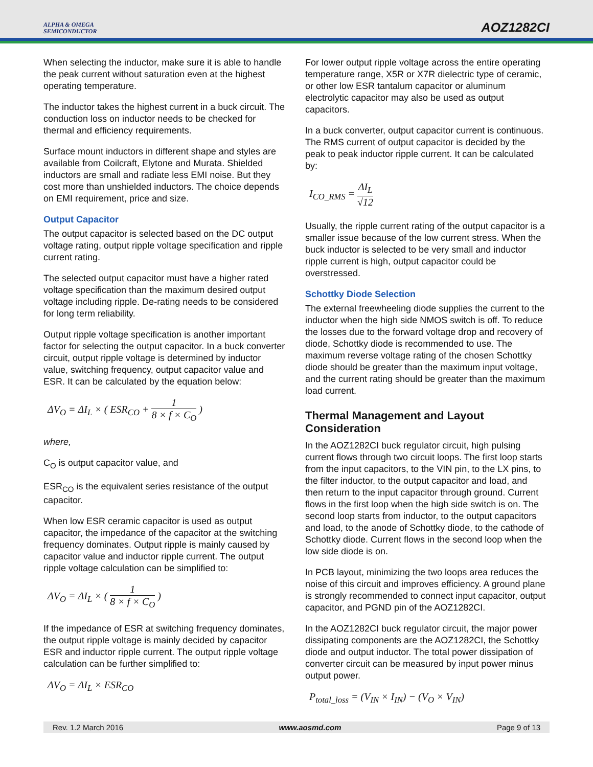ALPHA & OMEGA
SEMICONDUCTOR
AOZ1282CI
When selecting the inductor, make sure it is able to handle the peak current without saturation even at the highest operating temperature.
The inductor takes the highest current in a buck circuit. The conduction loss on inductor needs to be checked for thermal and efficiency requirements.
Surface mount inductors in different shape and styles are available from Coilcraft, Elytone and Murata. Shielded inductors are small and radiate less EMI noise. But they cost more than unshielded inductors. The choice depends on EMI requirement, price and size.
Output Capacitor
The output capacitor is selected based on the DC output voltage rating, output ripple voltage specification and ripple current rating.
The selected output capacitor must have a higher rated voltage specification than the maximum desired output voltage including ripple. De-rating needs to be considered for long term reliability.
Output ripple voltage specification is another important factor for selecting the output capacitor. In a buck converter circuit, output ripple voltage is determined by inductor value, switching frequency, output capacitor value and ESR. It can be calculated by the equation below:
ΔV<sub>O</sub> = ΔI<sub>L</sub> × ( ESR<sub>CO</sub> + 1 8 × f × C<sub>O</sub> )
where,
C<sub>O</sub> is output capacitor value, and
ESR<sub>CO</sub> is the equivalent series resistance of the output capacitor.
When low ESR ceramic capacitor is used as output capacitor, the impedance of the capacitor at the switching frequency dominates. Output ripple is mainly caused by capacitor value and inductor ripple current. The output ripple voltage calculation can be simplified to:
ΔV<sub>O</sub> = ΔI<sub>L</sub> × ( 1 8 × f × C<sub>O</sub> )
If the impedance of ESR at switching frequency dominates, the output ripple voltage is mainly decided by capacitor ESR and inductor ripple current. The output ripple voltage calculation can be further simplified to:
ΔV<sub>O</sub> = ΔI<sub>L</sub> × ESR<sub>CO</sub>
For lower output ripple voltage across the entire operating temperature range, X5R or X7R dielectric type of ceramic, or other low ESR tantalum capacitor or aluminum electrolytic capacitor may also be used as output capacitors.
In a buck converter, output capacitor current is continuous. The RMS current of output capacitor is decided by the peak to peak inductor ripple current. It can be calculated by:
I<sub>CO_RMS</sub> = ΔI<sub>L</sub> √12
Usually, the ripple current rating of the output capacitor is a smaller issue because of the low current stress. When the buck inductor is selected to be very small and inductor ripple current is high, output capacitor could be overstressed.
Schottky Diode Selection
The external freewheeling diode supplies the current to the inductor when the high side NMOS switch is off. To reduce the losses due to the forward voltage drop and recovery of diode, Schottky diode is recommended to use. The maximum reverse voltage rating of the chosen Schottky diode should be greater than the maximum input voltage, and the current rating should be greater than the maximum load current.
Thermal Management and Layout Consideration
In the AOZ1282CI buck regulator circuit, high pulsing current flows through two circuit loops. The first loop starts from the input capacitors, to the VIN pin, to the LX pins, to the filter inductor, to the output capacitor and load, and then return to the input capacitor through ground. Current flows in the first loop when the high side switch is on. The second loop starts from inductor, to the output capacitors and load, to the anode of Schottky diode, to the cathode of Schottky diode. Current flows in the second loop when the low side diode is on.
In PCB layout, minimizing the two loops area reduces the noise of this circuit and improves efficiency. A ground plane is strongly recommended to connect input capacitor, output capacitor, and PGND pin of the AOZ1282CI.
In the AOZ1282CI buck regulator circuit, the major power dissipating components are the AOZ1282CI, the Schottky diode and output inductor. The total power dissipation of converter circuit can be measured by input power minus output power.
P<sub>total_loss</sub> = (V<sub>IN</sub> × I<sub>IN</sub>) − (V<sub>O</sub> × V<sub>IN</sub>)
Rev. 1.2 March 2016 www.aosmd.com Page 9 of 13